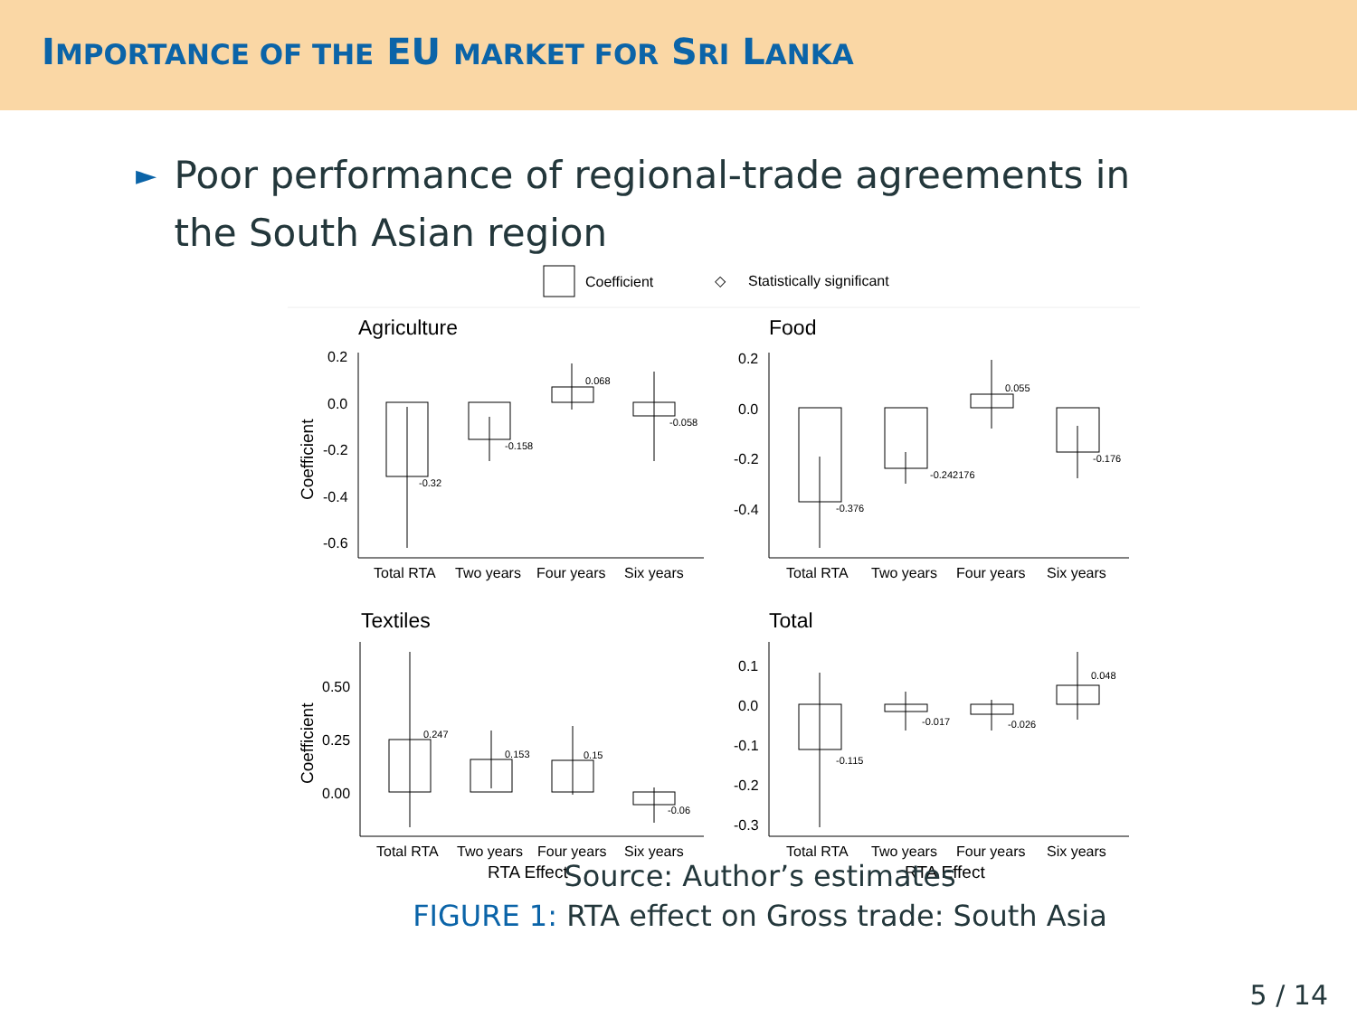IMPORTANCE OF THE EU MARKET FOR SRI LANKA
► Poor performance of regional-trade agreements in the South Asian region
Coefficient
◇
Statistically significant
Agriculture
Food
Textiles
Total
0.2
0.0
-0.2
-0.4
-0.6
0.2
0.0
-0.2
-0.4
0.50
0.25
0.00
0.1
0.0
-0.1
-0.2
-0.3
Total RTA
Two years
Four years
Six years
Total RTA
Two years
Four years
Six years
Total RTA
Two years
Four years
Six years
Total RTA
Two years
Four years
Six years
RTA Effect
RTA Effect
Coefficient
Coefficient
-0.32
-0.158
0.068
-0.058
-0.376
-0.242176
0.055
-0.176
0.247
0.153
0.15
-0.06
-0.115
-0.017
-0.026
0.048
Source: Author’s estimates
FIGURE 1: RTA effect on Gross trade: South Asia
5 / 14